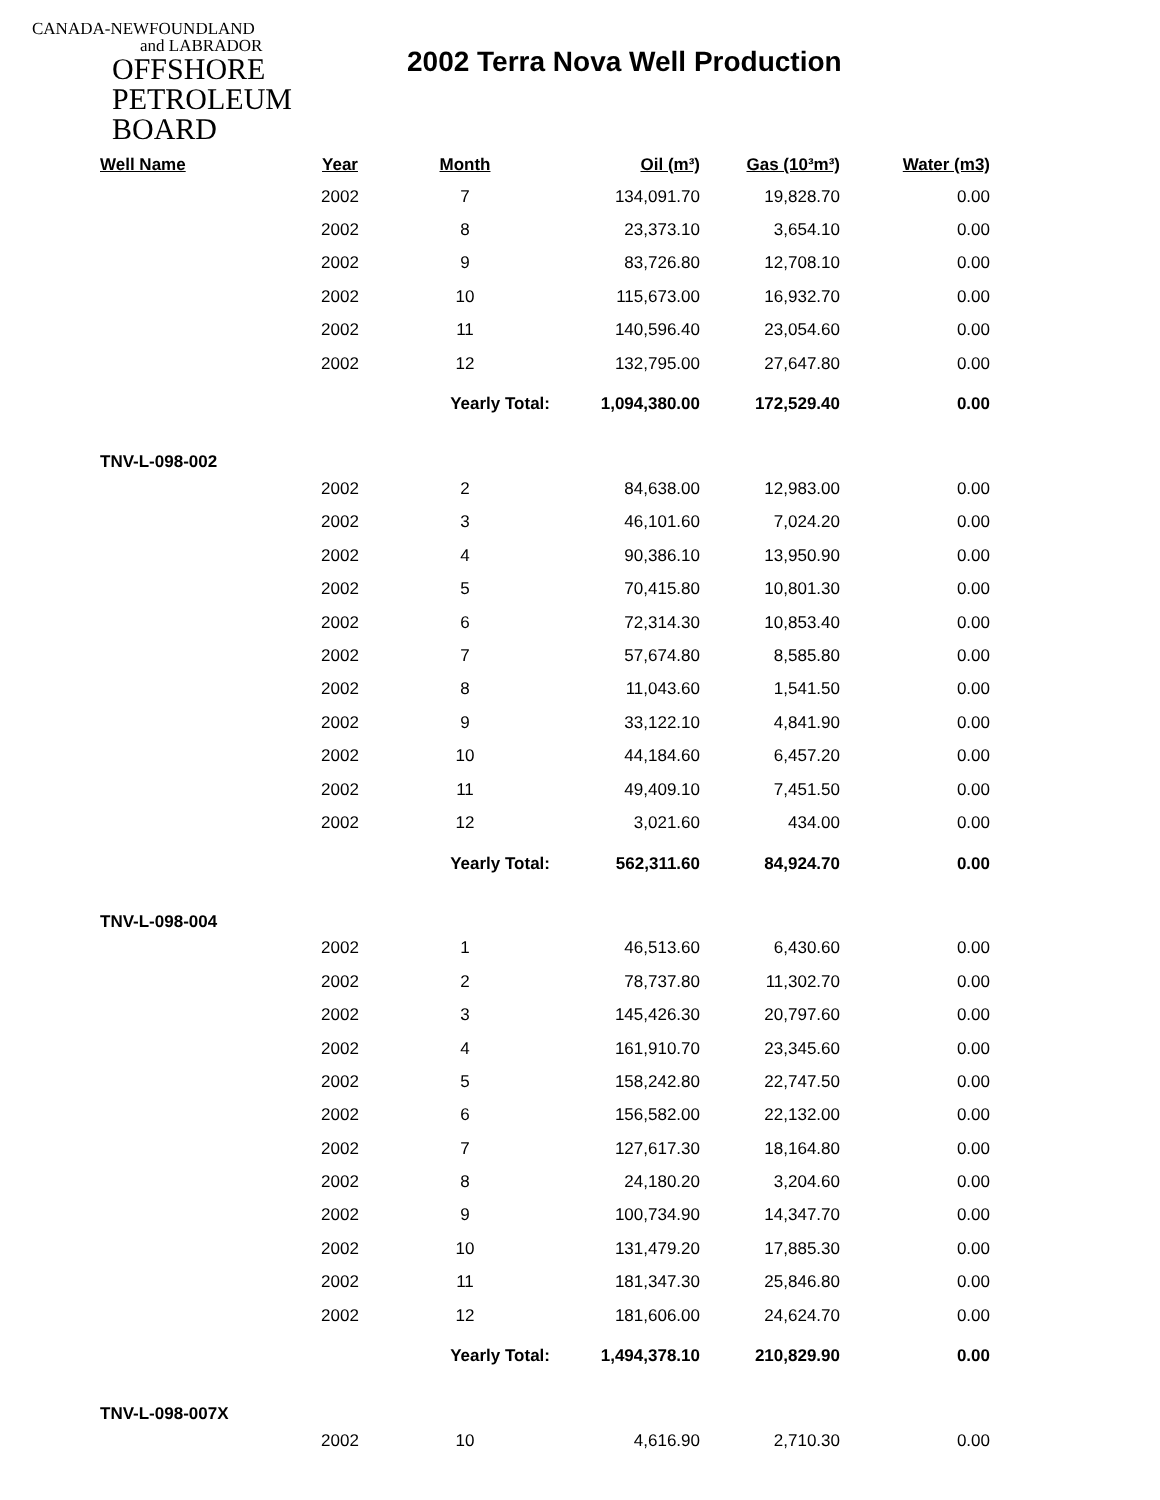CANADA-NEWFOUNDLAND
and LABRADOR
OFFSHORE
PETROLEUM
BOARD
2002 Terra Nova Well Production
| Well Name | Year | Month | Oil (m³) | Gas (10³m³) | Water (m3) |
| --- | --- | --- | --- | --- | --- |
| | 2002 | 7 | 134,091.70 | 19,828.70 | 0.00 |
| | 2002 | 8 | 23,373.10 | 3,654.10 | 0.00 |
| | 2002 | 9 | 83,726.80 | 12,708.10 | 0.00 |
| | 2002 | 10 | 115,673.00 | 16,932.70 | 0.00 |
| | 2002 | 11 | 140,596.40 | 23,054.60 | 0.00 |
| | 2002 | 12 | 132,795.00 | 27,647.80 | 0.00 |
| | | Yearly Total: | 1,094,380.00 | 172,529.40 | 0.00 |
| TNV-L-098-002 | | | | | |
| | 2002 | 2 | 84,638.00 | 12,983.00 | 0.00 |
| | 2002 | 3 | 46,101.60 | 7,024.20 | 0.00 |
| | 2002 | 4 | 90,386.10 | 13,950.90 | 0.00 |
| | 2002 | 5 | 70,415.80 | 10,801.30 | 0.00 |
| | 2002 | 6 | 72,314.30 | 10,853.40 | 0.00 |
| | 2002 | 7 | 57,674.80 | 8,585.80 | 0.00 |
| | 2002 | 8 | 11,043.60 | 1,541.50 | 0.00 |
| | 2002 | 9 | 33,122.10 | 4,841.90 | 0.00 |
| | 2002 | 10 | 44,184.60 | 6,457.20 | 0.00 |
| | 2002 | 11 | 49,409.10 | 7,451.50 | 0.00 |
| | 2002 | 12 | 3,021.60 | 434.00 | 0.00 |
| | | Yearly Total: | 562,311.60 | 84,924.70 | 0.00 |
| TNV-L-098-004 | | | | | |
| | 2002 | 1 | 46,513.60 | 6,430.60 | 0.00 |
| | 2002 | 2 | 78,737.80 | 11,302.70 | 0.00 |
| | 2002 | 3 | 145,426.30 | 20,797.60 | 0.00 |
| | 2002 | 4 | 161,910.70 | 23,345.60 | 0.00 |
| | 2002 | 5 | 158,242.80 | 22,747.50 | 0.00 |
| | 2002 | 6 | 156,582.00 | 22,132.00 | 0.00 |
| | 2002 | 7 | 127,617.30 | 18,164.80 | 0.00 |
| | 2002 | 8 | 24,180.20 | 3,204.60 | 0.00 |
| | 2002 | 9 | 100,734.90 | 14,347.70 | 0.00 |
| | 2002 | 10 | 131,479.20 | 17,885.30 | 0.00 |
| | 2002 | 11 | 181,347.30 | 25,846.80 | 0.00 |
| | 2002 | 12 | 181,606.00 | 24,624.70 | 0.00 |
| | | Yearly Total: | 1,494,378.10 | 210,829.90 | 0.00 |
| TNV-L-098-007X | | | | | |
| | 2002 | 10 | 4,616.90 | 2,710.30 | 0.00 |